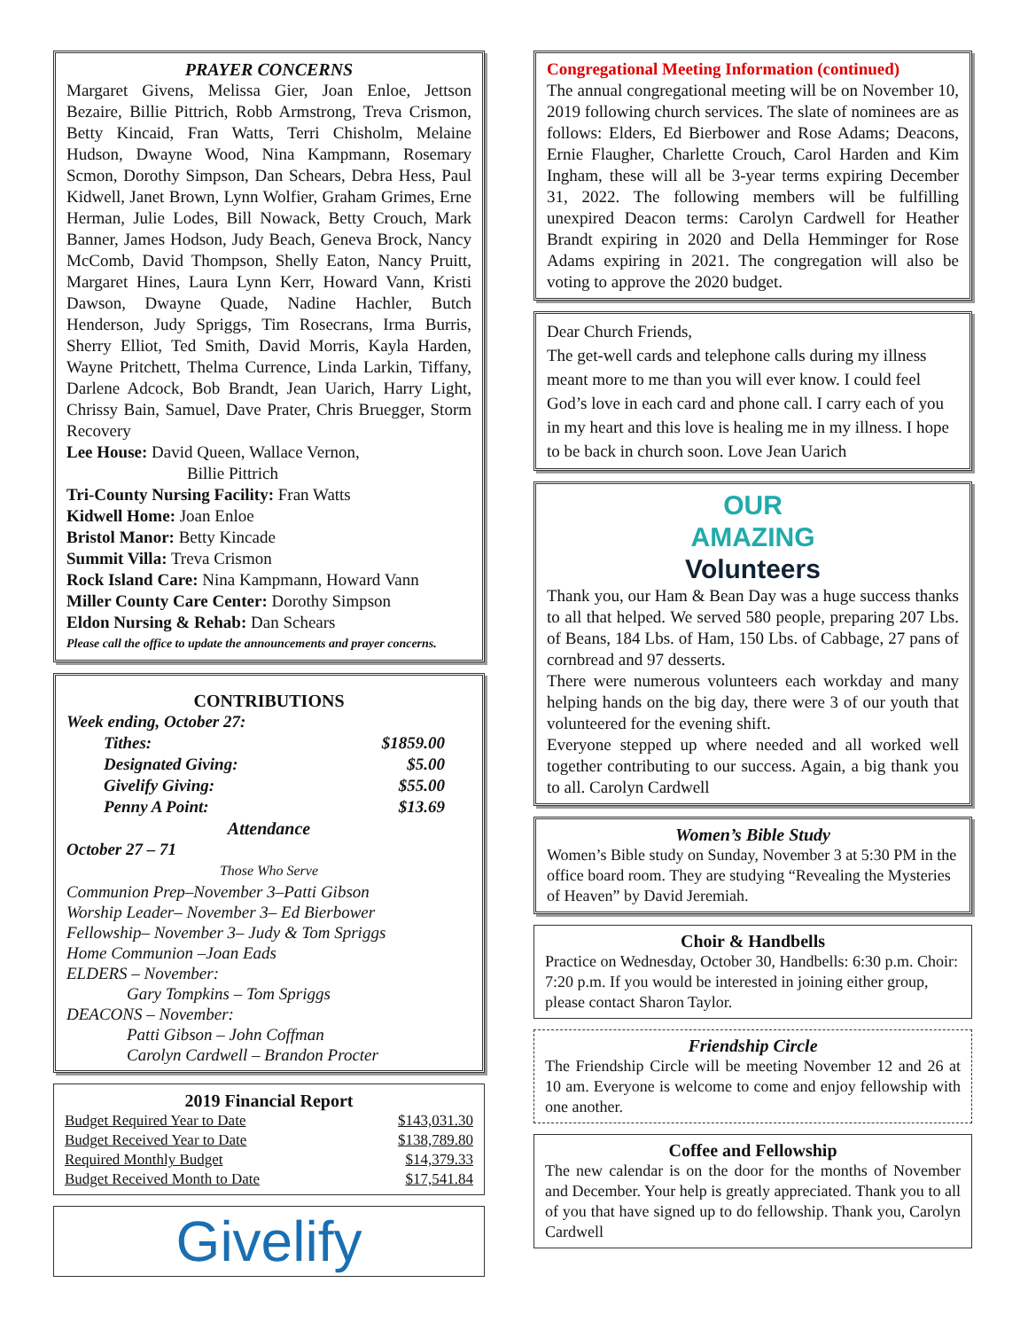PRAYER CONCERNS
Margaret Givens, Melissa Gier, Joan Enloe, Jettson Bezaire, Billie Pittrich, Robb Armstrong, Treva Crismon, Betty Kincaid, Fran Watts, Terri Chisholm, Melaine Hudson, Dwayne Wood, Nina Kampmann, Rosemary Scmon, Dorothy Simpson, Dan Schears, Debra Hess, Paul Kidwell, Janet Brown, Lynn Wolfier, Graham Grimes, Erne Herman, Julie Lodes, Bill Nowack, Betty Crouch, Mark Banner, James Hodson, Judy Beach, Geneva Brock, Nancy McComb, David Thompson, Shelly Eaton, Nancy Pruitt, Margaret Hines, Laura Lynn Kerr, Howard Vann, Kristi Dawson, Dwayne Quade, Nadine Hachler, Butch Henderson, Judy Spriggs, Tim Rosecrans, Irma Burris, Sherry Elliot, Ted Smith, David Morris, Kayla Harden, Wayne Pritchett, Thelma Currence, Linda Larkin, Tiffany, Darlene Adcock, Bob Brandt, Jean Uarich, Harry Light, Chrissy Bain, Samuel, Dave Prater, Chris Bruegger, Storm Recovery
Lee House: David Queen, Wallace Vernon,
Billie Pittrich
Tri-County Nursing Facility: Fran Watts
Kidwell Home: Joan Enloe
Bristol Manor: Betty Kincade
Summit Villa: Treva Crismon
Rock Island Care: Nina Kampmann, Howard Vann
Miller County Care Center: Dorothy Simpson
Eldon Nursing & Rehab: Dan Schears
Please call the office to update the announcements and prayer concerns.
CONTRIBUTIONS
Week ending, October 27:
| Tithes: | $1859.00 |
| Designated Giving: | $5.00 |
| Givelify Giving: | $55.00 |
| Penny A Point: | $13.69 |
Attendance
October 27 – 71
Those Who Serve
Communion Prep–November 3–Patti Gibson
Worship Leader– November 3– Ed Bierbower
Fellowship– November 3– Judy & Tom Spriggs
Home Communion –Joan Eads
ELDERS – November:
Gary Tompkins – Tom Spriggs
DEACONS – November:
Patti Gibson – John Coffman
Carolyn Cardwell – Brandon Procter
2019 Financial Report
| Budget Required Year to Date | $143,031.30 |
| Budget Received Year to Date | $138,789.80 |
| Required Monthly Budget | $14,379.33 |
| Budget Received Month to Date | $17,541.84 |
Givelify
Congregational Meeting Information (continued)
The annual congregational meeting will be on November 10, 2019 following church services. The slate of nominees are as follows: Elders, Ed Bierbower and Rose Adams; Deacons, Ernie Flaugher, Charlette Crouch, Carol Harden and Kim Ingham, these will all be 3-year terms expiring December 31, 2022. The following members will be fulfilling unexpired Deacon terms: Carolyn Cardwell for Heather Brandt expiring in 2020 and Della Hemminger for Rose Adams expiring in 2021. The congregation will also be voting to approve the 2020 budget.
Dear Church Friends,
The get-well cards and telephone calls during my illness meant more to me than you will ever know. I could feel God’s love in each card and phone call. I carry each of you in my heart and this love is healing me in my illness. I hope to be back in church soon. Love Jean Uarich
OUR
AMAZING
Volunteers
Thank you, our Ham & Bean Day was a huge success thanks to all that helped. We served 580 people, preparing 207 Lbs. of Beans, 184 Lbs. of Ham, 150 Lbs. of Cabbage, 27 pans of cornbread and 97 desserts.
There were numerous volunteers each workday and many helping hands on the big day, there were 3 of our youth that volunteered for the evening shift.
Everyone stepped up where needed and all worked well together contributing to our success. Again, a big thank you to all. Carolyn Cardwell
Women’s Bible Study
Women’s Bible study on Sunday, November 3 at 5:30 PM in the office board room. They are studying “Revealing the Mysteries of Heaven” by David Jeremiah.
Choir & Handbells
Practice on Wednesday, October 30, Handbells: 6:30 p.m. Choir: 7:20 p.m. If you would be interested in joining either group, please contact Sharon Taylor.
Friendship Circle
The Friendship Circle will be meeting November 12 and 26 at 10 am. Everyone is welcome to come and enjoy fellowship with one another.
Coffee and Fellowship
The new calendar is on the door for the months of November and December. Your help is greatly appreciated. Thank you to all of you that have signed up to do fellowship. Thank you, Carolyn Cardwell